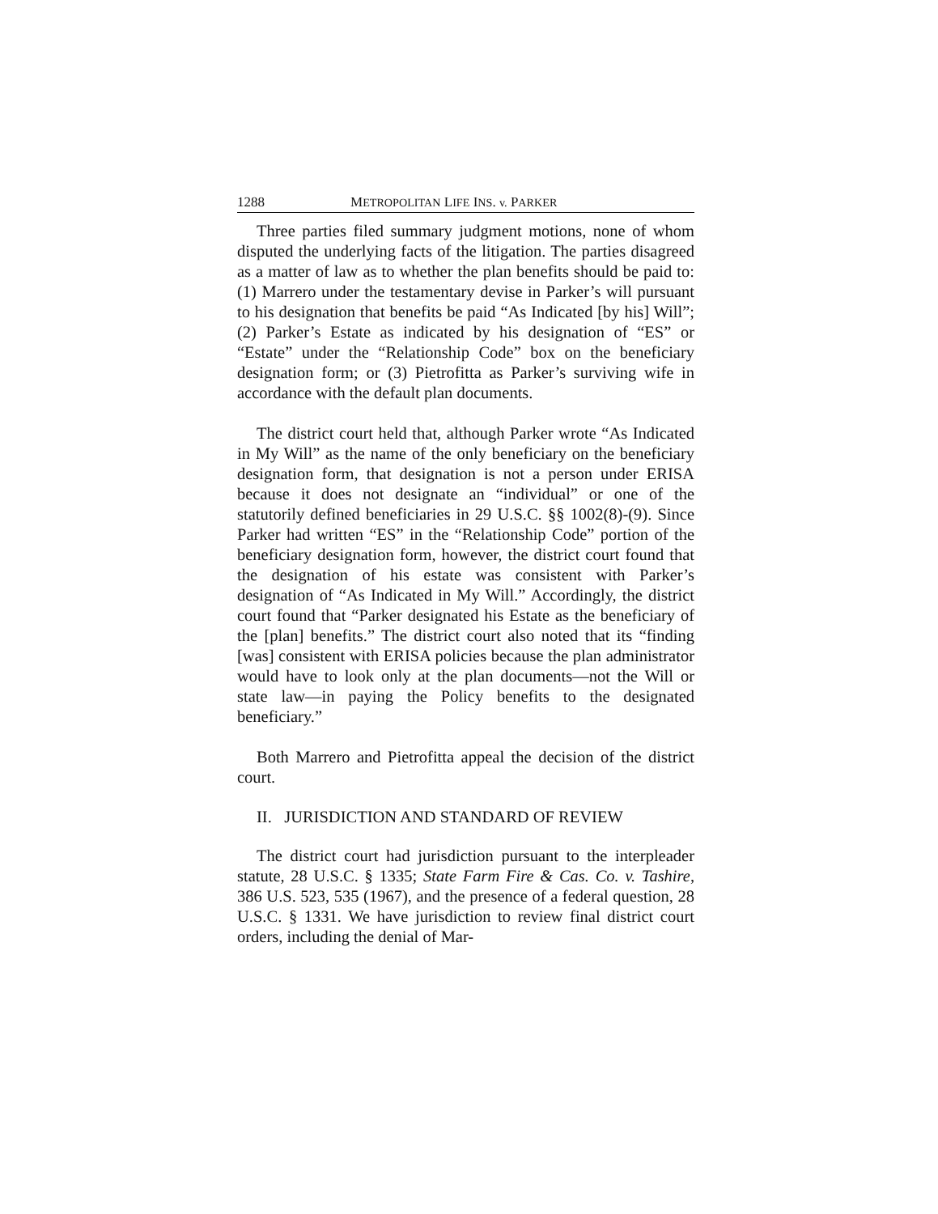1288 METROPOLITAN LIFE INS. v. PARKER
Three parties filed summary judgment motions, none of whom disputed the underlying facts of the litigation. The parties disagreed as a matter of law as to whether the plan benefits should be paid to: (1) Marrero under the testamentary devise in Parker’s will pursuant to his designation that benefits be paid “As Indicated [by his] Will”; (2) Parker’s Estate as indicated by his designation of “ES” or “Estate” under the “Relationship Code” box on the beneficiary designation form; or (3) Pietrofitta as Parker’s surviving wife in accordance with the default plan documents.
The district court held that, although Parker wrote “As Indicated in My Will” as the name of the only beneficiary on the beneficiary designation form, that designation is not a person under ERISA because it does not designate an “individual” or one of the statutorily defined beneficiaries in 29 U.S.C. §§ 1002(8)-(9). Since Parker had written “ES” in the “Relationship Code” portion of the beneficiary designation form, however, the district court found that the designation of his estate was consistent with Parker’s designation of “As Indicated in My Will.” Accordingly, the district court found that “Parker designated his Estate as the beneficiary of the [plan] benefits.” The district court also noted that its “finding [was] consistent with ERISA policies because the plan administrator would have to look only at the plan documents—not the Will or state law—in paying the Policy benefits to the designated beneficiary.”
Both Marrero and Pietrofitta appeal the decision of the district court.
II. JURISDICTION AND STANDARD OF REVIEW
The district court had jurisdiction pursuant to the interpleader statute, 28 U.S.C. § 1335; State Farm Fire & Cas. Co. v. Tashire, 386 U.S. 523, 535 (1967), and the presence of a federal question, 28 U.S.C. § 1331. We have jurisdiction to review final district court orders, including the denial of Mar-